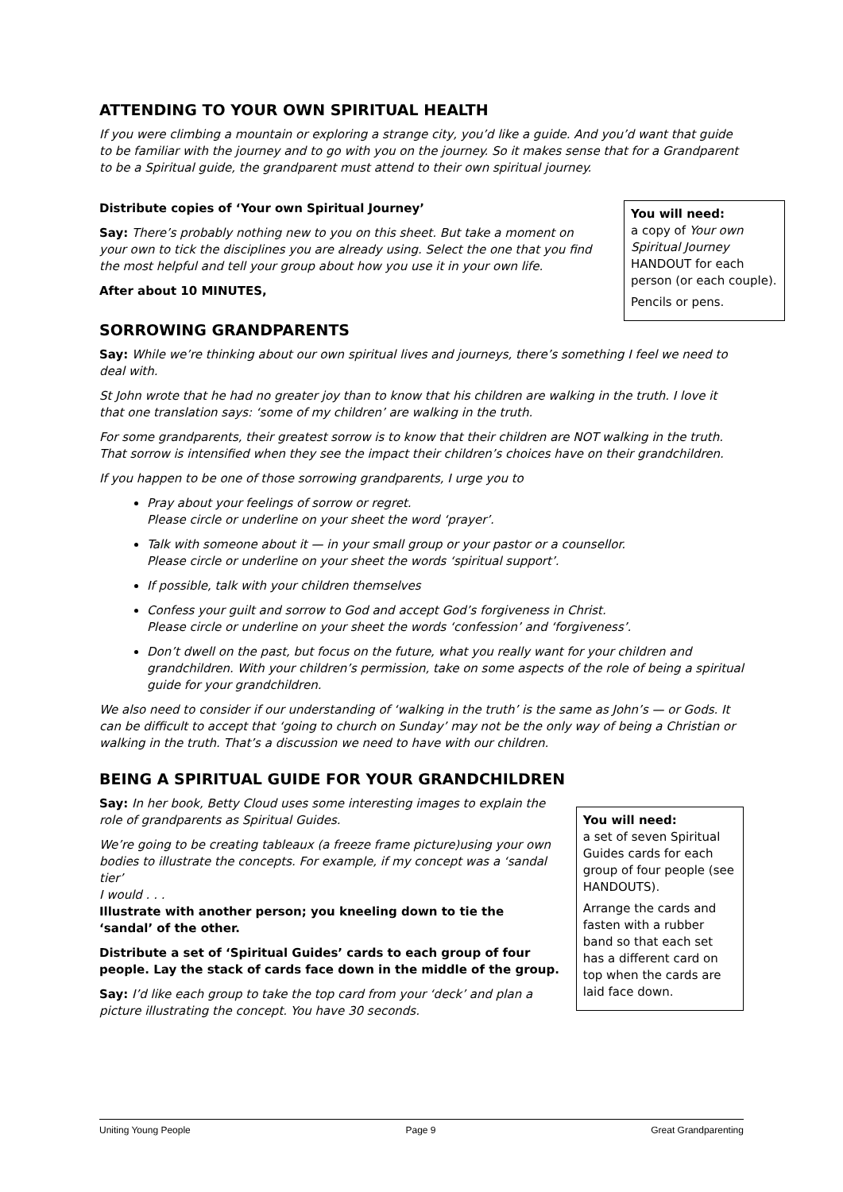ATTENDING TO YOUR OWN SPIRITUAL HEALTH
If you were climbing a mountain or exploring a strange city, you’d like a guide. And you’d want that guide to be familiar with the journey and to go with you on the journey. So it makes sense that for a Grandparent to be a Spiritual guide, the grandparent must attend to their own spiritual journey.
Distribute copies of ‘Your own Spiritual Journey’
Say: There’s probably nothing new to you on this sheet. But take a moment on your own to tick the disciplines you are already using. Select the one that you find the most helpful and tell your group about how you use it in your own life.
After about 10 MINUTES,
SORROWING GRANDPARENTS
You will need:
a copy of Your own Spiritual Journey HANDOUT for each person (or each couple).
Pencils or pens.
Say: While we’re thinking about our own spiritual lives and journeys, there’s something I feel we need to deal with.
St John wrote that he had no greater joy than to know that his children are walking in the truth. I love it that one translation says: ‘some of my children’ are walking in the truth.
For some grandparents, their greatest sorrow is to know that their children are NOT walking in the truth. That sorrow is intensified when they see the impact their children’s choices have on their grandchildren.
If you happen to be one of those sorrowing grandparents, I urge you to
Pray about your feelings of sorrow or regret.
Please circle or underline on your sheet the word ‘prayer’.
Talk with someone about it — in your small group or your pastor or a counsellor.
Please circle or underline on your sheet the words ‘spiritual support’.
If possible, talk with your children themselves
Confess your guilt and sorrow to God and accept God’s forgiveness in Christ.
Please circle or underline on your sheet the words ‘confession’ and ‘forgiveness’.
Don’t dwell on the past, but focus on the future, what you really want for your children and grandchildren. With your children’s permission, take on some aspects of the role of being a spiritual guide for your grandchildren.
We also need to consider if our understanding of ‘walking in the truth’ is the same as John’s — or Gods. It can be difficult to accept that ‘going to church on Sunday’ may not be the only way of being a Christian or walking in the truth. That’s a discussion we need to have with our children.
BEING A SPIRITUAL GUIDE FOR YOUR GRANDCHILDREN
Say: In her book, Betty Cloud uses some interesting images to explain the role of grandparents as Spiritual Guides.
We’re going to be creating tableaux (a freeze frame picture)using your own bodies to illustrate the concepts. For example, if my concept was a ‘sandal tier’
I would . . .
Illustrate with another person; you kneeling down to tie the ‘sandal’ of the other.
Distribute a set of ‘Spiritual Guides’ cards to each group of four people. Lay the stack of cards face down in the middle of the group.
Say: I’d like each group to take the top card from your ‘deck’ and plan a picture illustrating the concept. You have 30 seconds.
You will need:
a set of seven Spiritual Guides cards for each group of four people (see HANDOUTS).
Arrange the cards and fasten with a rubber band so that each set has a different card on top when the cards are laid face down.
Uniting Young People Page 9 Great Grandparenting